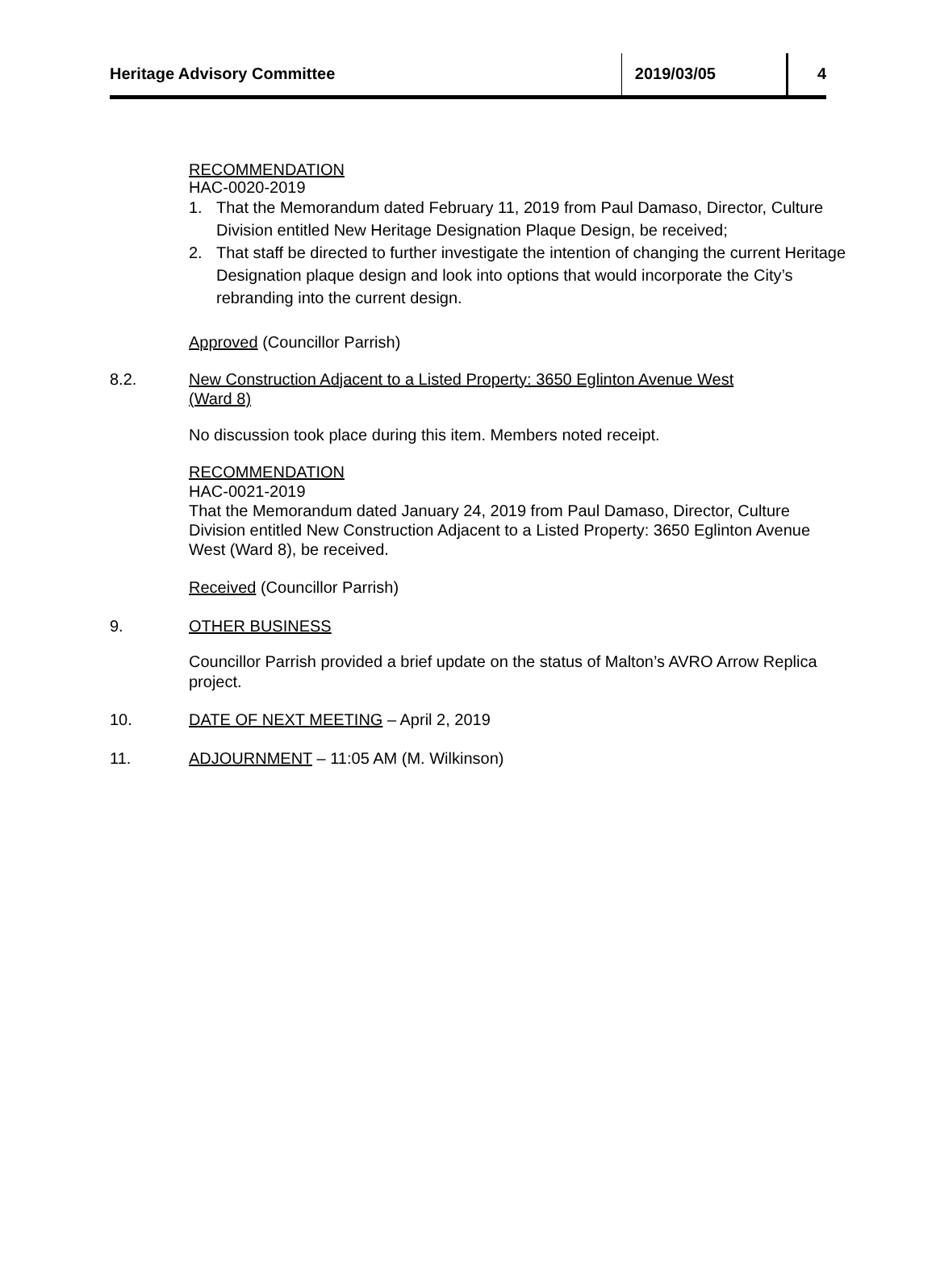Heritage Advisory Committee 2019/03/05 4
RECOMMENDATION
HAC-0020-2019
1. That the Memorandum dated February 11, 2019 from Paul Damaso, Director, Culture Division entitled New Heritage Designation Plaque Design, be received;
2. That staff be directed to further investigate the intention of changing the current Heritage Designation plaque design and look into options that would incorporate the City’s rebranding into the current design.
Approved (Councillor Parrish)
8.2. New Construction Adjacent to a Listed Property: 3650 Eglinton Avenue West
(Ward 8)
No discussion took place during this item. Members noted receipt.
RECOMMENDATION
HAC-0021-2019
That the Memorandum dated January 24, 2019 from Paul Damaso, Director, Culture Division entitled New Construction Adjacent to a Listed Property: 3650 Eglinton Avenue West (Ward 8), be received.
Received (Councillor Parrish)
9. OTHER BUSINESS
Councillor Parrish provided a brief update on the status of Malton’s AVRO Arrow Replica project.
10. DATE OF NEXT MEETING – April 2, 2019
11. ADJOURNMENT – 11:05 AM (M. Wilkinson)